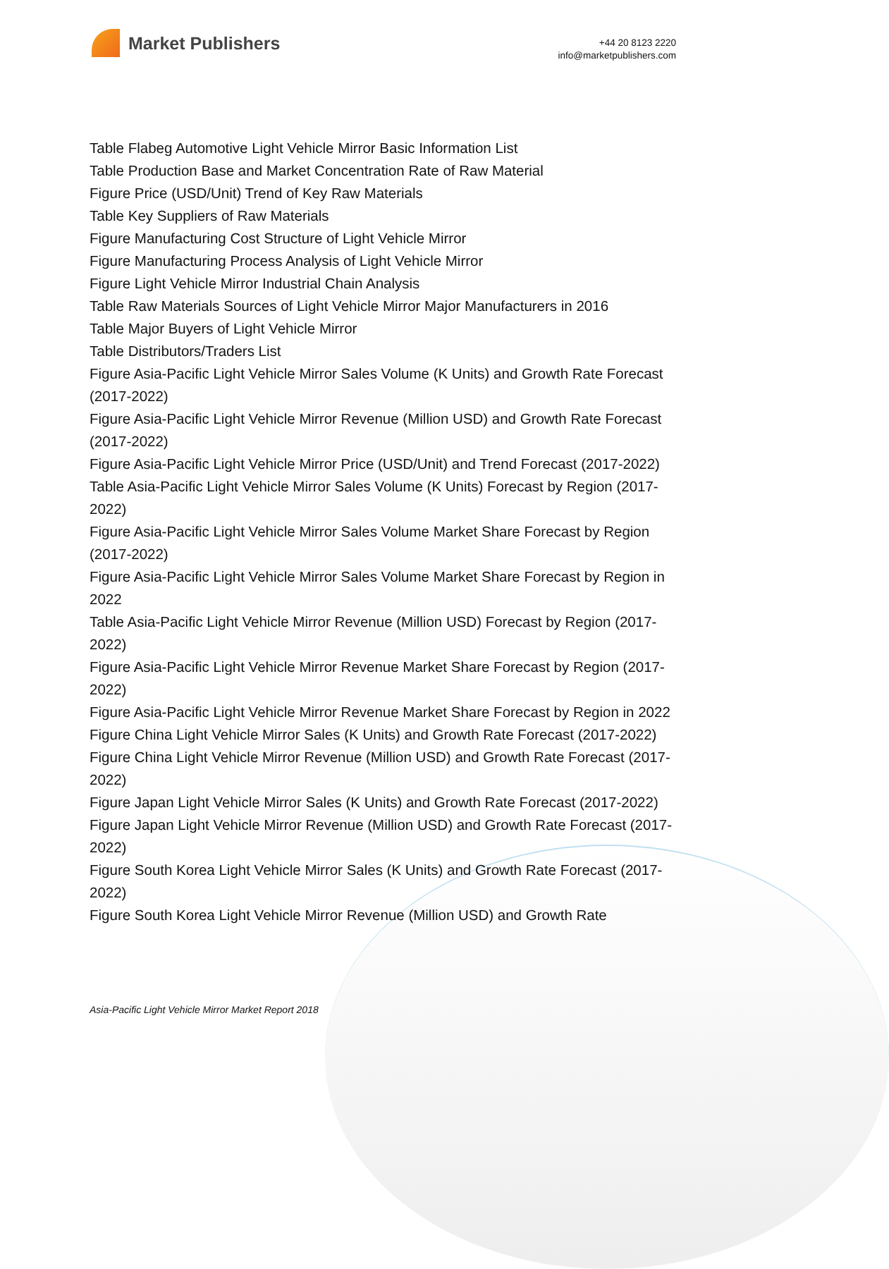Market Publishers
+44 20 8123 2220
info@marketpublishers.com
Table Flabeg Automotive Light Vehicle Mirror Basic Information List
Table Production Base and Market Concentration Rate of Raw Material
Figure Price (USD/Unit) Trend of Key Raw Materials
Table Key Suppliers of Raw Materials
Figure Manufacturing Cost Structure of Light Vehicle Mirror
Figure Manufacturing Process Analysis of Light Vehicle Mirror
Figure Light Vehicle Mirror Industrial Chain Analysis
Table Raw Materials Sources of Light Vehicle Mirror Major Manufacturers in 2016
Table Major Buyers of Light Vehicle Mirror
Table Distributors/Traders List
Figure Asia-Pacific Light Vehicle Mirror Sales Volume (K Units) and Growth Rate Forecast (2017-2022)
Figure Asia-Pacific Light Vehicle Mirror Revenue (Million USD) and Growth Rate Forecast (2017-2022)
Figure Asia-Pacific Light Vehicle Mirror Price (USD/Unit) and Trend Forecast (2017-2022)
Table Asia-Pacific Light Vehicle Mirror Sales Volume (K Units) Forecast by Region (2017-2022)
Figure Asia-Pacific Light Vehicle Mirror Sales Volume Market Share Forecast by Region (2017-2022)
Figure Asia-Pacific Light Vehicle Mirror Sales Volume Market Share Forecast by Region in 2022
Table Asia-Pacific Light Vehicle Mirror Revenue (Million USD) Forecast by Region (2017-2022)
Figure Asia-Pacific Light Vehicle Mirror Revenue Market Share Forecast by Region (2017-2022)
Figure Asia-Pacific Light Vehicle Mirror Revenue Market Share Forecast by Region in 2022
Figure China Light Vehicle Mirror Sales (K Units) and Growth Rate Forecast (2017-2022)
Figure China Light Vehicle Mirror Revenue (Million USD) and Growth Rate Forecast (2017-2022)
Figure Japan Light Vehicle Mirror Sales (K Units) and Growth Rate Forecast (2017-2022)
Figure Japan Light Vehicle Mirror Revenue (Million USD) and Growth Rate Forecast (2017-2022)
Figure South Korea Light Vehicle Mirror Sales (K Units) and Growth Rate Forecast (2017-2022)
Figure South Korea Light Vehicle Mirror Revenue (Million USD) and Growth Rate
Asia-Pacific Light Vehicle Mirror Market Report 2018